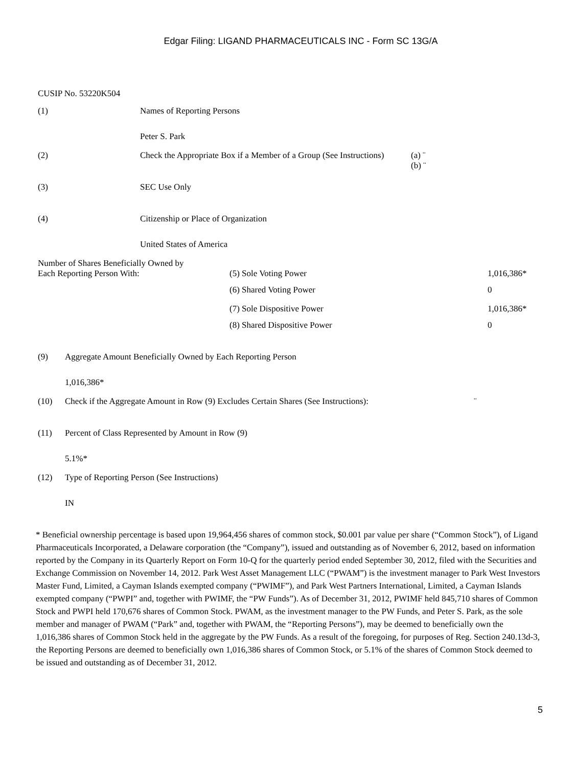Edgar Filing: LIGAND PHARMACEUTICALS INC - Form SC 13G/A
CUSIP No. 53220K504
| (1) | Names of Reporting Persons | |
| | Peter S. Park | |
| (2) | Check the Appropriate Box if a Member of a Group (See Instructions) | (a) ¨ (b) ¨ |
| (3) | SEC Use Only | |
| (4) | Citizenship or Place of Organization | |
| | United States of America | |
| Number of Shares Beneficially Owned by Each Reporting Person With: | (5) Sole Voting Power | 1,016,386* |
| | (6) Shared Voting Power | 0 |
| | (7) Sole Dispositive Power | 1,016,386* |
| | (8) Shared Dispositive Power | 0 |
| (9) | Aggregate Amount Beneficially Owned by Each Reporting Person | |
| | 1,016,386* | |
| (10) | Check if the Aggregate Amount in Row (9) Excludes Certain Shares (See Instructions): | ¨ |
| (11) | Percent of Class Represented by Amount in Row (9) | |
| | 5.1%* | |
| (12) | Type of Reporting Person (See Instructions) | |
| | IN | |
* Beneficial ownership percentage is based upon 19,964,456 shares of common stock, $0.001 par value per share (“Common Stock”), of Ligand Pharmaceuticals Incorporated, a Delaware corporation (the “Company”), issued and outstanding as of November 6, 2012, based on information reported by the Company in its Quarterly Report on Form 10-Q for the quarterly period ended September 30, 2012, filed with the Securities and Exchange Commission on November 14, 2012. Park West Asset Management LLC (“PWAM”) is the investment manager to Park West Investors Master Fund, Limited, a Cayman Islands exempted company (“PWIMF”), and Park West Partners International, Limited, a Cayman Islands exempted company (“PWPI” and, together with PWIMF, the “PW Funds”). As of December 31, 2012, PWIMF held 845,710 shares of Common Stock and PWPI held 170,676 shares of Common Stock. PWAM, as the investment manager to the PW Funds, and Peter S. Park, as the sole member and manager of PWAM (“Park” and, together with PWAM, the “Reporting Persons”), may be deemed to beneficially own the 1,016,386 shares of Common Stock held in the aggregate by the PW Funds. As a result of the foregoing, for purposes of Reg. Section 240.13d-3, the Reporting Persons are deemed to beneficially own 1,016,386 shares of Common Stock, or 5.1% of the shares of Common Stock deemed to be issued and outstanding as of December 31, 2012.
5